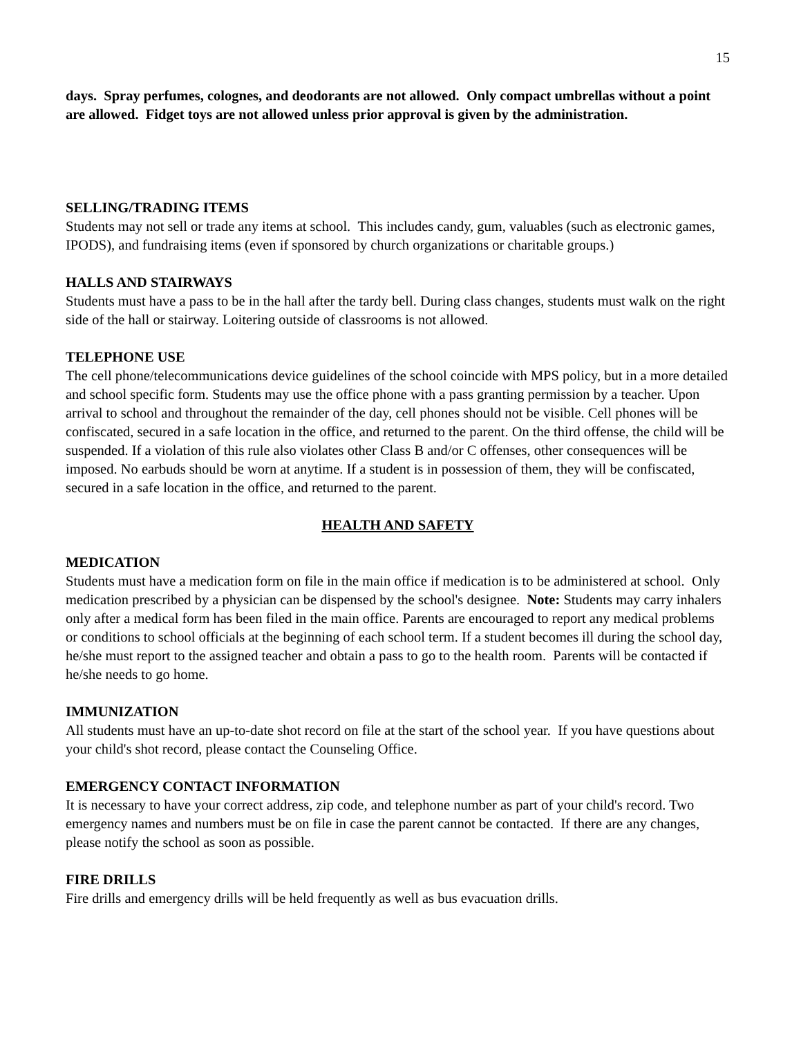15
days. Spray perfumes, colognes, and deodorants are not allowed. Only compact umbrellas without a point are allowed. Fidget toys are not allowed unless prior approval is given by the administration.
SELLING/TRADING ITEMS
Students may not sell or trade any items at school. This includes candy, gum, valuables (such as electronic games, IPODS), and fundraising items (even if sponsored by church organizations or charitable groups.)
HALLS AND STAIRWAYS
Students must have a pass to be in the hall after the tardy bell. During class changes, students must walk on the right side of the hall or stairway. Loitering outside of classrooms is not allowed.
TELEPHONE USE
The cell phone/telecommunications device guidelines of the school coincide with MPS policy, but in a more detailed and school specific form. Students may use the office phone with a pass granting permission by a teacher. Upon arrival to school and throughout the remainder of the day, cell phones should not be visible. Cell phones will be confiscated, secured in a safe location in the office, and returned to the parent. On the third offense, the child will be suspended. If a violation of this rule also violates other Class B and/or C offenses, other consequences will be imposed. No earbuds should be worn at anytime. If a student is in possession of them, they will be confiscated, secured in a safe location in the office, and returned to the parent.
HEALTH AND SAFETY
MEDICATION
Students must have a medication form on file in the main office if medication is to be administered at school. Only medication prescribed by a physician can be dispensed by the school's designee. Note: Students may carry inhalers only after a medical form has been filed in the main office. Parents are encouraged to report any medical problems or conditions to school officials at the beginning of each school term. If a student becomes ill during the school day, he/she must report to the assigned teacher and obtain a pass to go to the health room. Parents will be contacted if he/she needs to go home.
IMMUNIZATION
All students must have an up-to-date shot record on file at the start of the school year. If you have questions about your child's shot record, please contact the Counseling Office.
EMERGENCY CONTACT INFORMATION
It is necessary to have your correct address, zip code, and telephone number as part of your child's record. Two emergency names and numbers must be on file in case the parent cannot be contacted. If there are any changes, please notify the school as soon as possible.
FIRE DRILLS
Fire drills and emergency drills will be held frequently as well as bus evacuation drills.